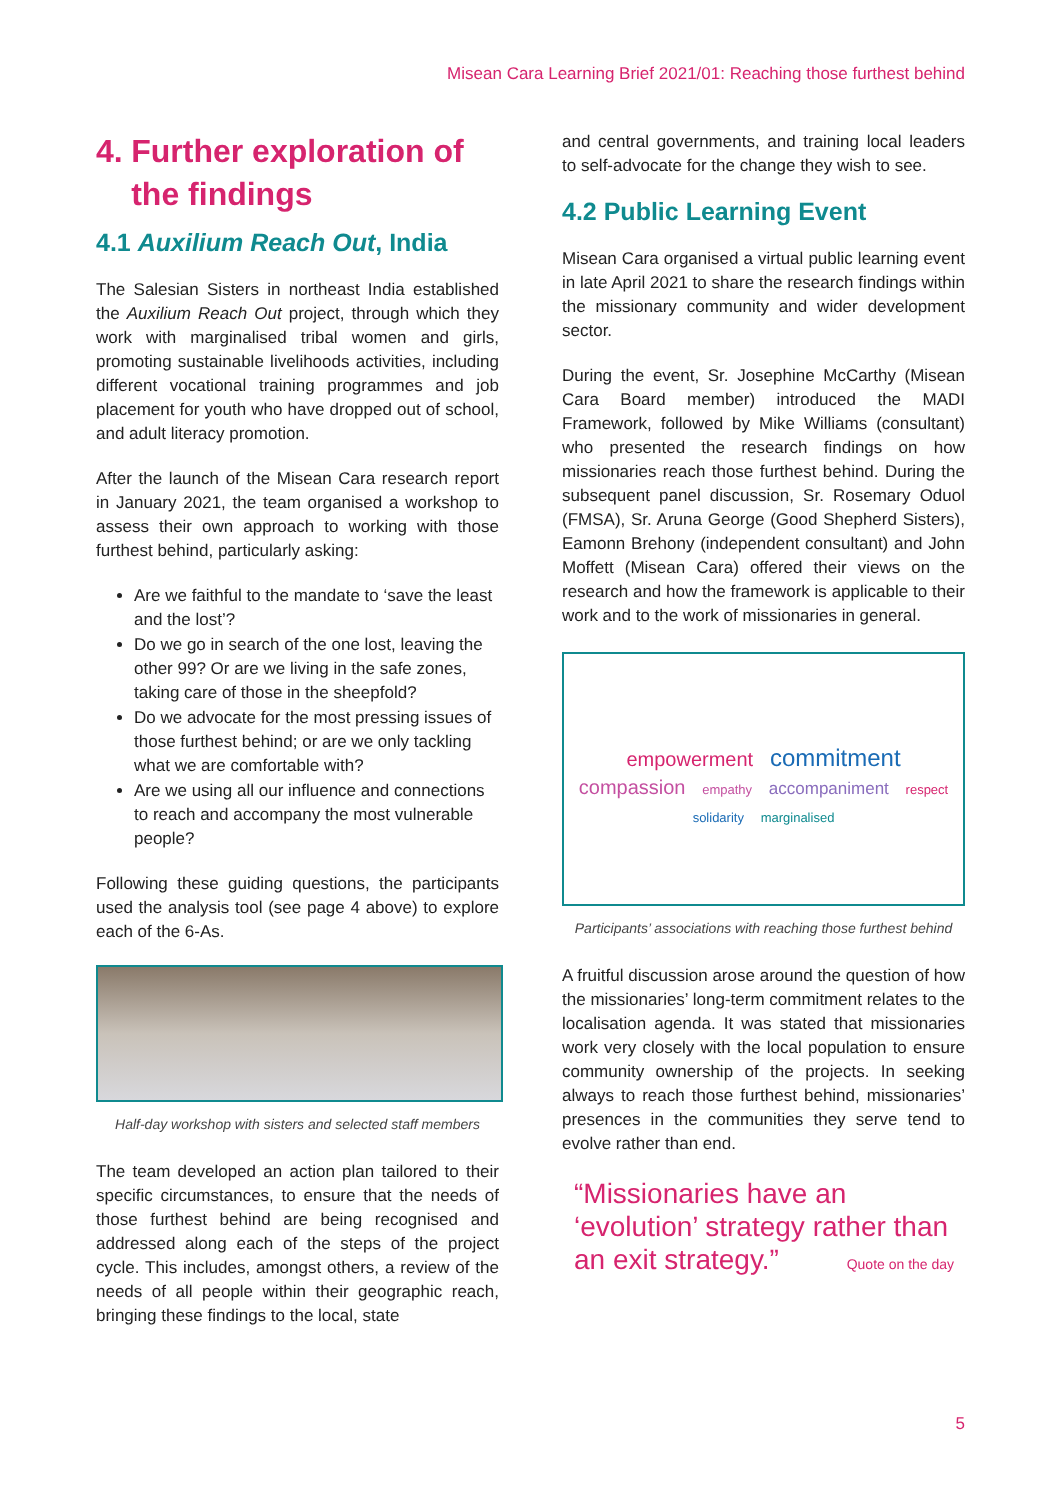Misean Cara Learning Brief 2021/01: Reaching those furthest behind
4. Further exploration of the findings
4.1 Auxilium Reach Out, India
The Salesian Sisters in northeast India established the Auxilium Reach Out project, through which they work with marginalised tribal women and girls, promoting sustainable livelihoods activities, including different vocational training programmes and job placement for youth who have dropped out of school, and adult literacy promotion.
After the launch of the Misean Cara research report in January 2021, the team organised a workshop to assess their own approach to working with those furthest behind, particularly asking:
Are we faithful to the mandate to ‘save the least and the lost’?
Do we go in search of the one lost, leaving the other 99? Or are we living in the safe zones, taking care of those in the sheepfold?
Do we advocate for the most pressing issues of those furthest behind; or are we only tackling what we are comfortable with?
Are we using all our influence and connections to reach and accompany the most vulnerable people?
Following these guiding questions, the participants used the analysis tool (see page 4 above) to explore each of the 6-As.
Half-day workshop with sisters and selected staff members
The team developed an action plan tailored to their specific circumstances, to ensure that the needs of those furthest behind are being recognised and addressed along each of the steps of the project cycle. This includes, amongst others, a review of the needs of all people within their geographic reach, bringing these findings to the local, state
and central governments, and training local leaders to self-advocate for the change they wish to see.
4.2 Public Learning Event
Misean Cara organised a virtual public learning event in late April 2021 to share the research findings within the missionary community and wider development sector.
During the event, Sr. Josephine McCarthy (Misean Cara Board member) introduced the MADI Framework, followed by Mike Williams (consultant) who presented the research findings on how missionaries reach those furthest behind. During the subsequent panel discussion, Sr. Rosemary Oduol (FMSA), Sr. Aruna George (Good Shepherd Sisters), Eamonn Brehony (independent consultant) and John Moffett (Misean Cara) offered their views on the research and how the framework is applicable to their work and to the work of missionaries in general.
empowerment commitment compassion empathy accompaniment respect solidarity marginalised
Participants’ associations with reaching those furthest behind
A fruitful discussion arose around the question of how the missionaries’ long-term commitment relates to the localisation agenda. It was stated that missionaries work very closely with the local population to ensure community ownership of the projects. In seeking always to reach those furthest behind, missionaries’ presences in the communities they serve tend to evolve rather than end.
“Missionaries have an ‘evolution’ strategy rather than an exit strategy.” Quote on the day
5